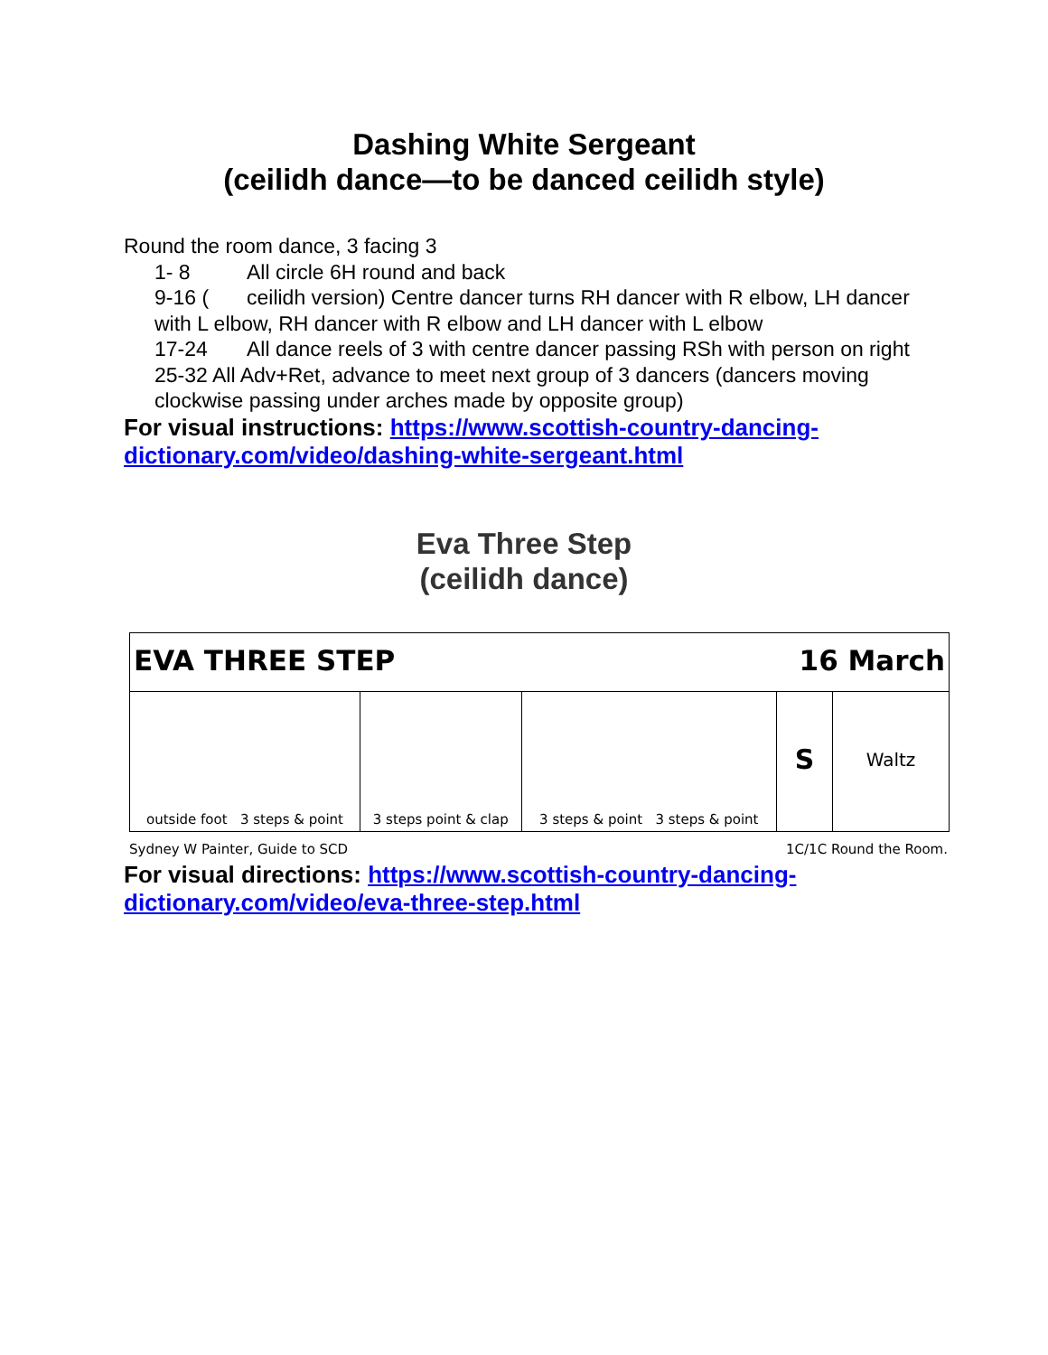Dashing White Sergeant
(ceilidh dance—to be danced ceilidh style)
Round the room dance, 3 facing 3
1- 8 All circle 6H round and back
9-16 (ceilidh version) Centre dancer turns RH dancer with R elbow, LH dancer with L elbow, RH dancer with R elbow and LH dancer with L elbow
17-24 All dance reels of 3 with centre dancer passing RSh with person on right
25-32 All Adv+Ret, advance to meet next group of 3 dancers (dancers moving clockwise passing under arches made by opposite group)
For visual instructions: https://www.scottish-country-dancing-dictionary.com/video/dashing-white-sergeant.html
Eva Three Step
(ceilidh dance)
| EVA THREE STEP | | | 16 March | |
| outside foot 3 steps & point | 3 steps point & clap | 3 steps & point 3 steps & point | S | Waltz |
Sydney W Painter, Guide to SCD 1C/1C Round the Room.
For visual directions: https://www.scottish-country-dancing-dictionary.com/video/eva-three-step.html